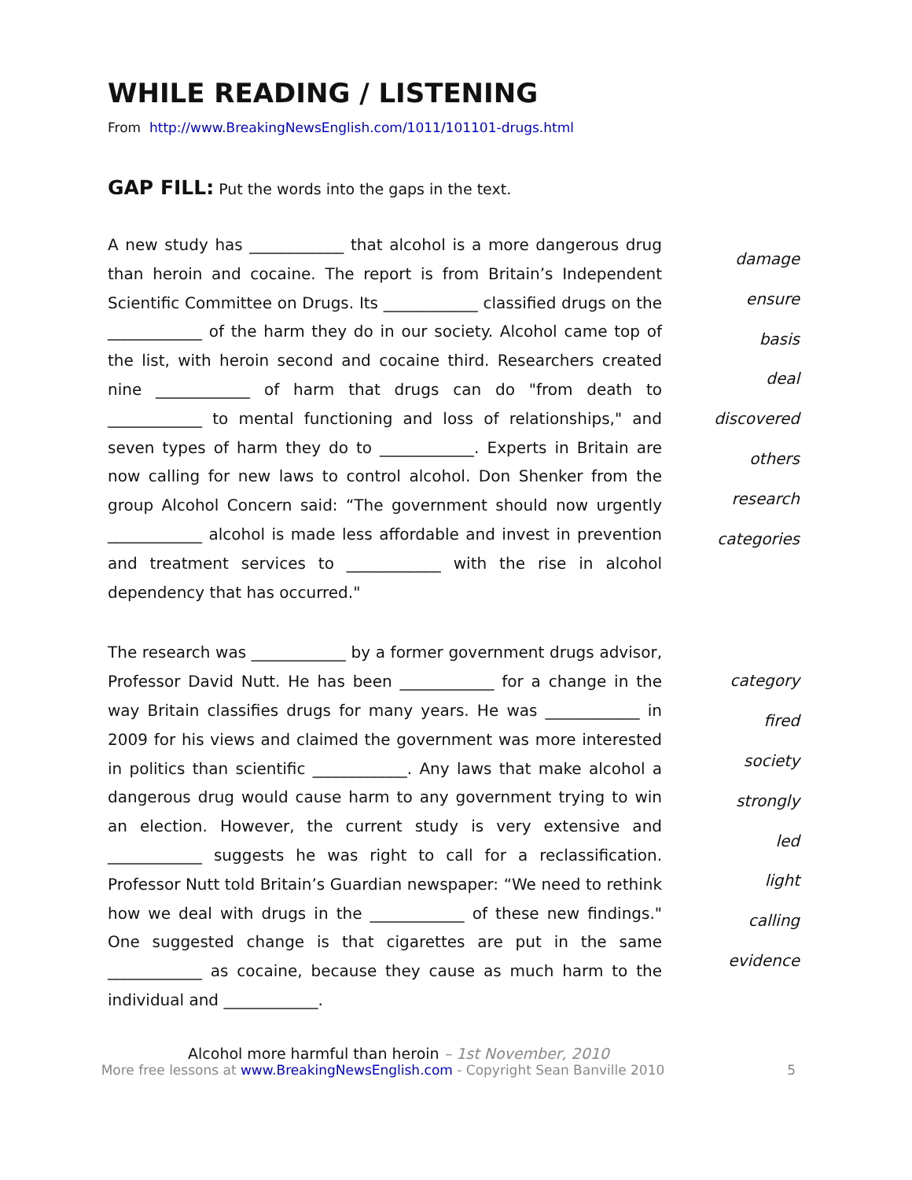WHILE READING / LISTENING
From http://www.BreakingNewsEnglish.com/1011/101101-drugs.html
GAP FILL: Put the words into the gaps in the text.
A new study has ____________ that alcohol is a more dangerous drug than heroin and cocaine. The report is from Britain’s Independent Scientific Committee on Drugs. Its ____________ classified drugs on the ____________ of the harm they do in our society. Alcohol came top of the list, with heroin second and cocaine third. Researchers created nine ____________ of harm that drugs can do "from death to ____________ to mental functioning and loss of relationships," and seven types of harm they do to ____________. Experts in Britain are now calling for new laws to control alcohol. Don Shenker from the group Alcohol Concern said: “The government should now urgently ____________ alcohol is made less affordable and invest in prevention and treatment services to ____________ with the rise in alcohol dependency that has occurred."
damage
ensure
basis
deal
discovered
others
research
categories
The research was ____________ by a former government drugs advisor, Professor David Nutt. He has been ____________ for a change in the way Britain classifies drugs for many years. He was ____________ in 2009 for his views and claimed the government was more interested in politics than scientific ____________. Any laws that make alcohol a dangerous drug would cause harm to any government trying to win an election. However, the current study is very extensive and ____________ suggests he was right to call for a reclassification. Professor Nutt told Britain’s Guardian newspaper: “We need to rethink how we deal with drugs in the ____________ of these new findings." One suggested change is that cigarettes are put in the same ____________ as cocaine, because they cause as much harm to the individual and ____________.
category
fired
society
strongly
led
light
calling
evidence
Alcohol more harmful than heroin – 1st November, 2010
More free lessons at www.BreakingNewsEnglish.com - Copyright Sean Banville 2010 5